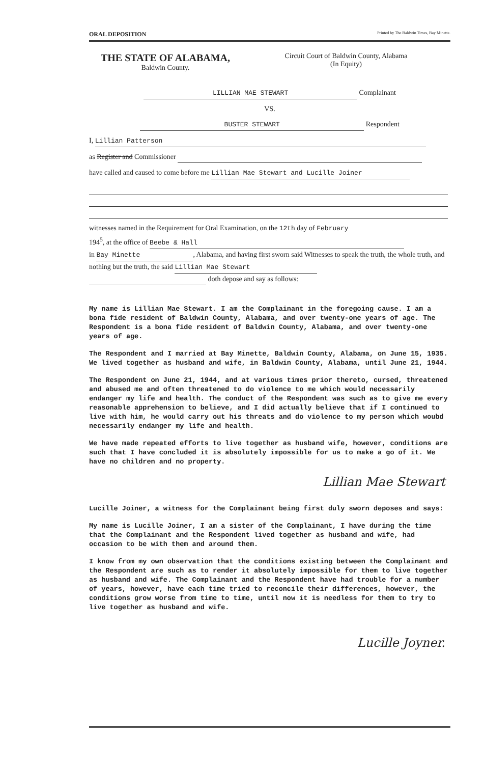ORAL DEPOSITION Printed by The Baldwin Times, Bay Minette.
THE STATE OF ALABAMA,
Baldwin County.
Circuit Court of Baldwin County, Alabama
(In Equity)
LILLIAN MAE STEWART Complainant
VS.
BUSTER STEWART Respondent
I, Lillian Patterson
as Register and Commissioner
have called and caused to come before me Lillian Mae Stewart and Lucille Joiner
witnesses named in the Requirement for Oral Examination, on the 12th day of February
194<sup>5</sup>, at the office of Beebe & Hall
in Bay Minette, Alabama, and having first sworn said Witnesses to speak the truth, the whole truth, and nothing but the truth, the said Lillian Mae Stewart
doth depose and say as follows:
My name is Lillian Mae Stewart. I am the Complainant in the foregoing cause. I am a bona fide resident of Baldwin County, Alabama, and over twenty-one years of age. The Respondent is a bona fide resident of Baldwin County, Alabama, and over twenty-one years of age.
The Respondent and I married at Bay Minette, Baldwin County, Alabama, on June 15, 1935. We lived together as husband and wife, in Baldwin County, Alabama, until June 21, 1944.
The Respondent on June 21, 1944, and at various times prior thereto, cursed, threatened and abused me and often threatened to do violence to me which would necessarily endanger my life and health. The conduct of the Respondent was such as to give me every reasonable apprehension to believe, and I did actually believe that if I continued to live with him, he would carry out his threats and do violence to my person which woubd necessarily endanger my life and health.
We have made repeated efforts to live together as husband wife, however, conditions are such that I have concluded it is absolutely impossible for us to make a go of it. We have no children and no property.
Lillian Mae Stewart
Lucille Joiner, a witness for the Complainant being first duly sworn deposes and says:
My name is Lucille Joiner, I am a sister of the Complainant, I have during the time that the Complainant and the Respondent lived together as husband and wife, had occasion to be with them and around them.
I know from my own observation that the conditions existing between the Complainant and the Respondent are such as to render it absolutely impossible for them to live together as husband and wife. The Complainant and the Respondent have had trouble for a number of years, however, have each time tried to reconcile their differences, however, the conditions grow worse from time to time, until now it is needless for them to try to live together as husband and wife.
Lucille Joyner.